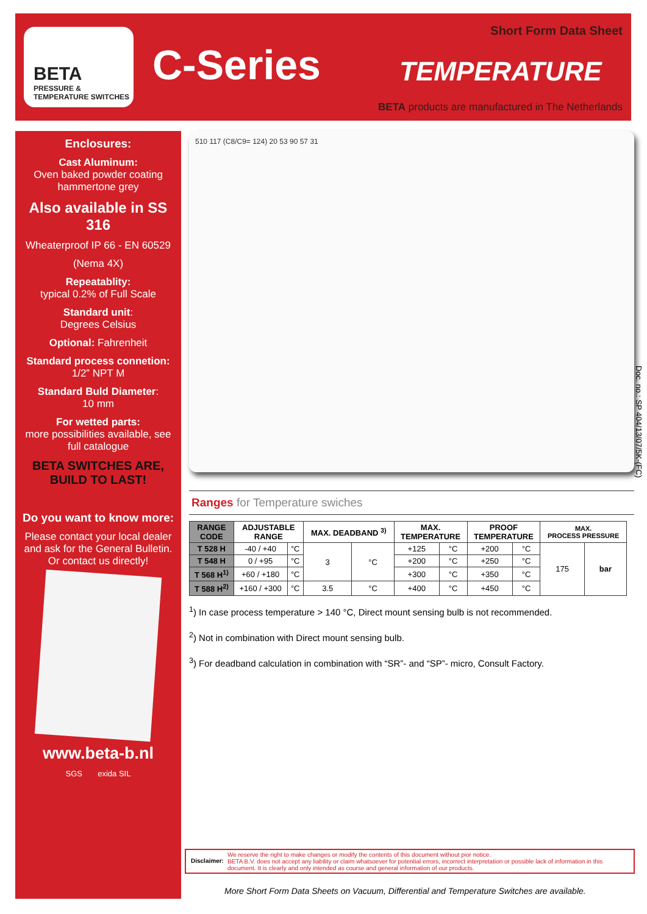BETA
PRESSURE &
TEMPERATURE SWITCHES
C-Series TEMPERATURE
Short Form Data Sheet
BETA products are manufactured in The Netherlands
Enclosures:
Cast Aluminum:
Oven baked powder coating hammertone grey
Also available in SS 316
Wheaterproof IP 66 - EN 60529
(Nema 4X)
Repeatablity:
typical 0.2% of Full Scale
Standard unit:
Degrees Celsius
Optional: Fahrenheit
Standard process connetion:
1/2” NPT M
Standard Buld Diameter:
10 mm
For wetted parts:
more possibilities available, see full catalogue
BETA SWITCHES ARE,
BUILD TO LAST!
Do you want to know more:
Please contact your local dealer and ask for the General Bulletin. Or contact us directly!
www.beta-b.nl
SGS exida SIL
510 117 (C8/C9= 124) 20 53 90 57 31
Ranges for Temperature swiches
| RANGE CODE | ADJUSTABLE RANGE | | MAX. DEADBAND <sup>3)</sup> | | MAX. TEMPERATURE | | PROOF TEMPERATURE | | MAX. PROCESS PRESSURE | |
| --- | --- | --- | --- | --- | --- | --- | --- | --- | --- | --- |
| T 528 H | -40 / +40 | °C | 3 | °C | +125 | °C | +200 | °C | 175 | bar |
| T 548 H | 0 / +95 | °C | | | +200 | °C | +250 | °C | | |
| T 568 H<sup>1)</sup> | +60 / +180 | °C | | | +300 | °C | +350 | °C | | |
| T 588 H<sup>2)</sup> | +160 / +300 | °C | 3.5 | °C | +400 | °C | +450 | °C | | |
<sup>1</sup>) In case process temperature > 140 °C, Direct mount sensing bulb is not recommended.
<sup>2</sup>) Not in combination with Direct mount sensing bulb.
<sup>3</sup>) For deadband calculation in combination with “SR”- and “SP”- micro, Consult Factory.
Doc. no.: SP 404/13/07/5K-(FC)
Disclaimer:
We reserve the right to make changes or modify the contents of this document without pior notice.
BETA B.V. does not accept any liability or claim whatsoever for potential errors, incorrect interpretation or possible lack of information in this document. It is clearly and only intended as course and general information of our products.
More Short Form Data Sheets on Vacuum, Differential and Temperature Switches are available.